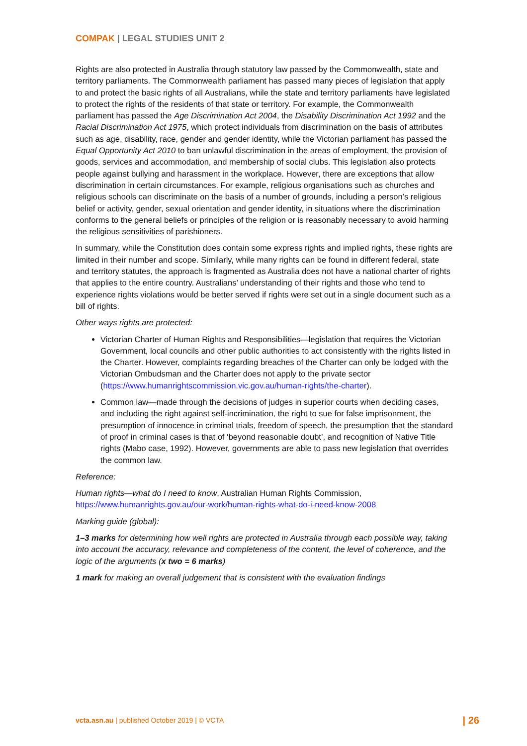COMPAK | LEGAL STUDIES UNIT 2
Rights are also protected in Australia through statutory law passed by the Commonwealth, state and territory parliaments. The Commonwealth parliament has passed many pieces of legislation that apply to and protect the basic rights of all Australians, while the state and territory parliaments have legislated to protect the rights of the residents of that state or territory. For example, the Commonwealth parliament has passed the Age Discrimination Act 2004, the Disability Discrimination Act 1992 and the Racial Discrimination Act 1975, which protect individuals from discrimination on the basis of attributes such as age, disability, race, gender and gender identity, while the Victorian parliament has passed the Equal Opportunity Act 2010 to ban unlawful discrimination in the areas of employment, the provision of goods, services and accommodation, and membership of social clubs. This legislation also protects people against bullying and harassment in the workplace. However, there are exceptions that allow discrimination in certain circumstances. For example, religious organisations such as churches and religious schools can discriminate on the basis of a number of grounds, including a person’s religious belief or activity, gender, sexual orientation and gender identity, in situations where the discrimination conforms to the general beliefs or principles of the religion or is reasonably necessary to avoid harming the religious sensitivities of parishioners.
In summary, while the Constitution does contain some express rights and implied rights, these rights are limited in their number and scope. Similarly, while many rights can be found in different federal, state and territory statutes, the approach is fragmented as Australia does not have a national charter of rights that applies to the entire country. Australians’ understanding of their rights and those who tend to experience rights violations would be better served if rights were set out in a single document such as a bill of rights.
Other ways rights are protected:
Victorian Charter of Human Rights and Responsibilities—legislation that requires the Victorian Government, local councils and other public authorities to act consistently with the rights listed in the Charter. However, complaints regarding breaches of the Charter can only be lodged with the Victorian Ombudsman and the Charter does not apply to the private sector (https://www.humanrightscommission.vic.gov.au/human-rights/the-charter).
Common law—made through the decisions of judges in superior courts when deciding cases, and including the right against self-incrimination, the right to sue for false imprisonment, the presumption of innocence in criminal trials, freedom of speech, the presumption that the standard of proof in criminal cases is that of ‘beyond reasonable doubt’, and recognition of Native Title rights (Mabo case, 1992). However, governments are able to pass new legislation that overrides the common law.
Reference:
Human rights—what do I need to know, Australian Human Rights Commission, https://www.humanrights.gov.au/our-work/human-rights-what-do-i-need-know-2008
Marking guide (global):
1–3 marks for determining how well rights are protected in Australia through each possible way, taking into account the accuracy, relevance and completeness of the content, the level of coherence, and the logic of the arguments (x two = 6 marks)
1 mark for making an overall judgement that is consistent with the evaluation findings
vcta.asn.au | published October 2019 | © VCTA | 26